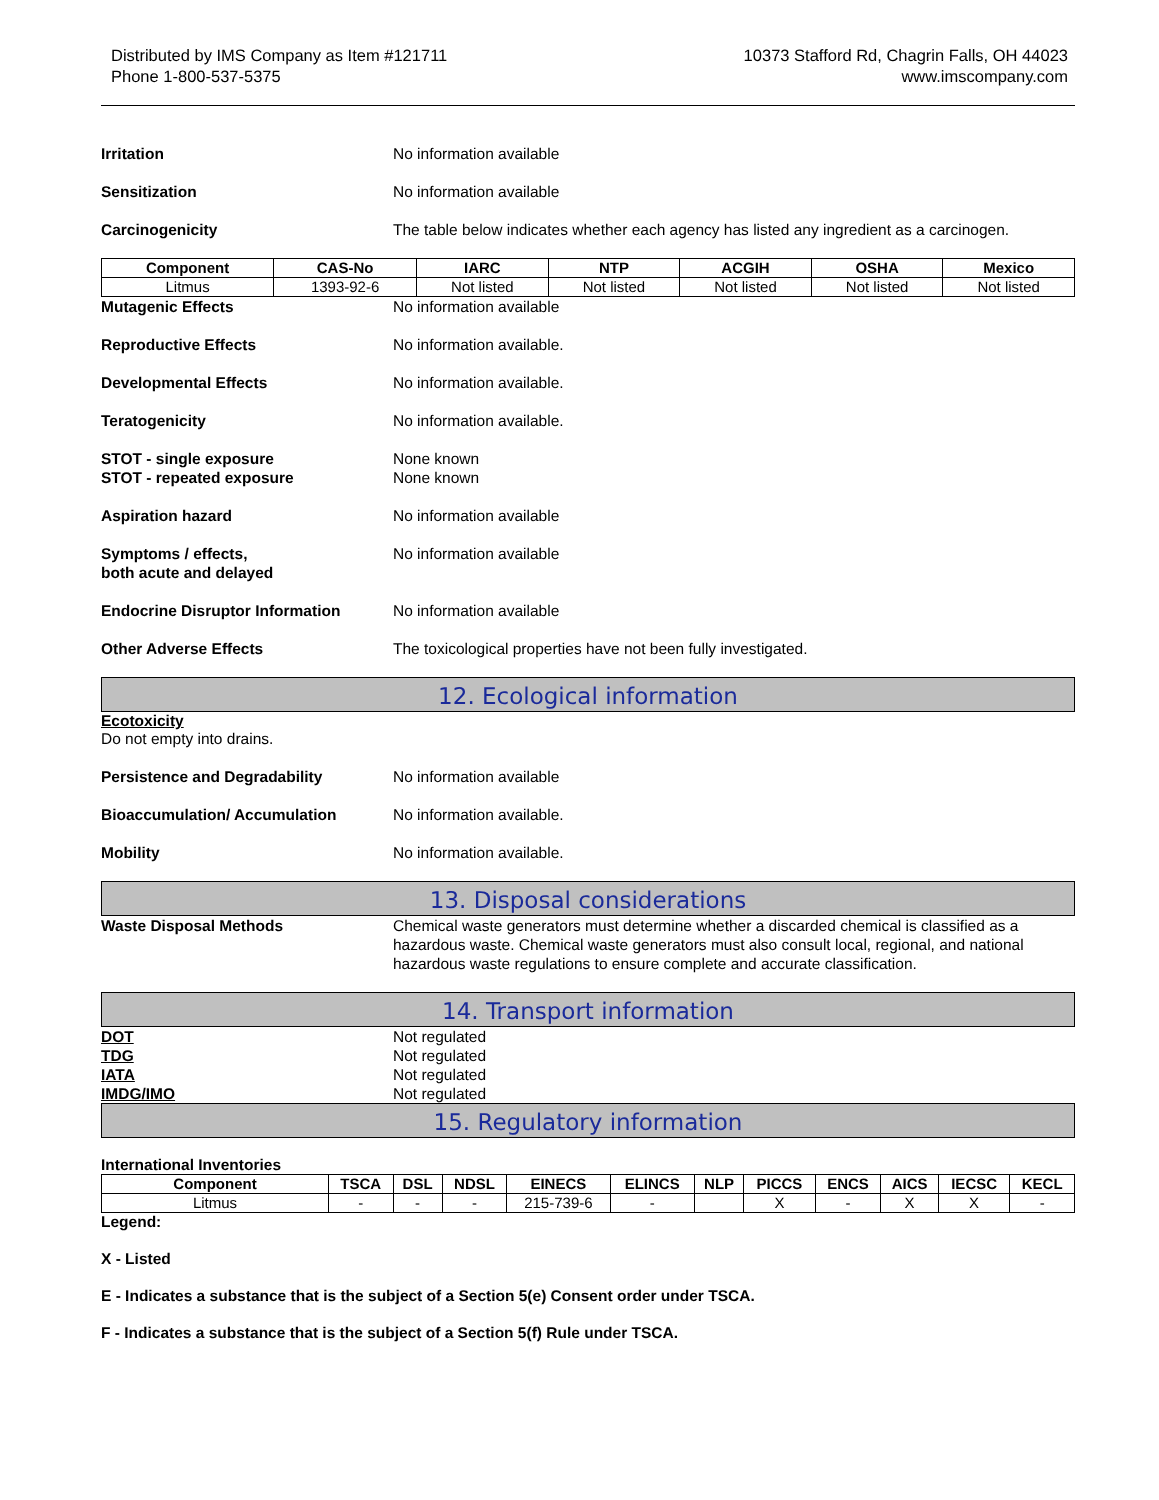Distributed by IMS Company as Item #121711
Phone 1-800-537-5375
10373 Stafford Rd, Chagrin Falls, OH 44023
www.imscompany.com
Irritation No information available
Sensitization No information available
Carcinogenicity The table below indicates whether each agency has listed any ingredient as a carcinogen.
| Component | CAS-No | IARC | NTP | ACGIH | OSHA | Mexico |
| --- | --- | --- | --- | --- | --- | --- |
| Litmus | 1393-92-6 | Not listed | Not listed | Not listed | Not listed | Not listed |
Mutagenic Effects No information available
Reproductive Effects No information available.
Developmental Effects No information available.
Teratogenicity No information available.
STOT - single exposure
STOT - repeated exposure
None known
None known
Aspiration hazard No information available
Symptoms / effects,
both acute and delayed
No information available
Endocrine Disruptor Information No information available
Other Adverse Effects The toxicological properties have not been fully investigated.
12. Ecological information
Ecotoxicity
Do not empty into drains.
Persistence and Degradability No information available
Bioaccumulation/ Accumulation No information available.
Mobility No information available.
13. Disposal considerations
Waste Disposal Methods Chemical waste generators must determine whether a discarded chemical is classified as a hazardous waste. Chemical waste generators must also consult local, regional, and national hazardous waste regulations to ensure complete and accurate classification.
14. Transport information
DOT Not regulated
TDG Not regulated
IATA Not regulated
IMDG/IMO Not regulated
15. Regulatory information
International Inventories
| Component | TSCA | DSL | NDSL | EINECS | ELINCS | NLP | PICCS | ENCS | AICS | IECSC | KECL |
| --- | --- | --- | --- | --- | --- | --- | --- | --- | --- | --- | --- |
| Litmus | - | - | - | 215-739-6 | - | | X | - | X | X | - |
Legend:
X - Listed
E - Indicates a substance that is the subject of a Section 5(e) Consent order under TSCA.
F - Indicates a substance that is the subject of a Section 5(f) Rule under TSCA.